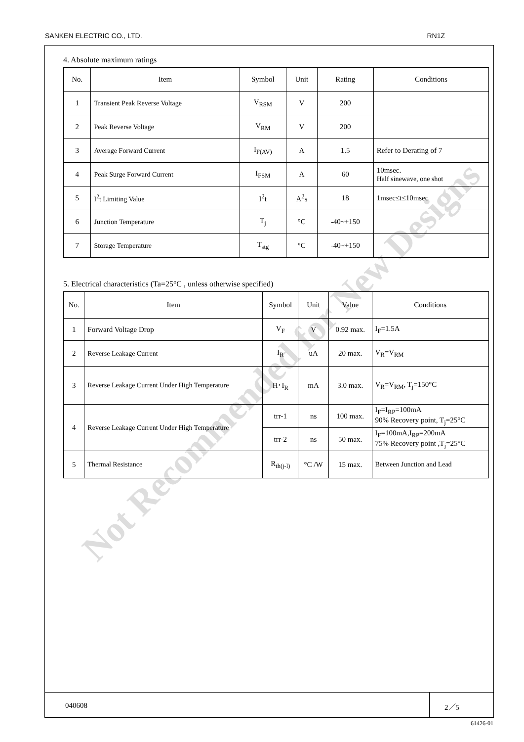SANKEN ELECTRIC CO., LTD. RN1Z
Not Recommended for New Designs
4. Absolute maximum ratings
| No. | Item | Symbol | Unit | Rating | Conditions |
| --- | --- | --- | --- | --- | --- |
| 1 | Transient Peak Reverse Voltage | V<sub>RSM</sub> | V | 200 | |
| 2 | Peak Reverse Voltage | V<sub>RM</sub> | V | 200 | |
| 3 | Average Forward Current | I<sub>F(AV)</sub> | A | 1.5 | Refer to Derating of 7 |
| 4 | Peak Surge Forward Current | I<sub>FSM</sub> | A | 60 | 10msec. Half sinewave, one shot |
| 5 | I<sup>2</sup>t Limiting Value | I<sup>2</sup>t | A<sup>2</sup>s | 18 | 1msec≤t≤10msec |
| 6 | Junction Temperature | T<sub>j</sub> | °C | -40~+150 | |
| 7 | Storage Temperature | T<sub>stg</sub> | °C | -40~+150 | |
5. Electrical characteristics (Ta=25°C , unless otherwise specified)
| No. | Item | Symbol | Unit | Value | Conditions |
| --- | --- | --- | --- | --- | --- |
| 1 | Forward Voltage Drop | V<sub>F</sub> | V | 0.92 max. | I<sub>F</sub>=1.5A |
| 2 | Reverse Leakage Current | I<sub>R</sub> | uA | 20 max. | V<sub>R</sub>=V<sub>RM</sub> |
| 3 | Reverse Leakage Current Under High Temperature | H･I<sub>R</sub> | mA | 3.0 max. | V<sub>R</sub>=V<sub>RM</sub>, T<sub>j</sub>=150°C |
| 4 | Reverse Leakage Current Under High Temperature | trr-1 | ns | 100 max. | I<sub>F</sub>=I<sub>RP</sub>=100mA 90% Recovery point, T<sub>j</sub>=25°C |
| | | trr-2 | ns | 50 max. | I<sub>F</sub>=100mA,I<sub>RP</sub>=200mA 75% Recovery point ,T<sub>j</sub>=25°C |
| 5 | Thermal Resistance | R<sub>th(j-l)</sub> | °C /W | 15 max. | Between Junction and Lead |
040608 2／5
61426-01